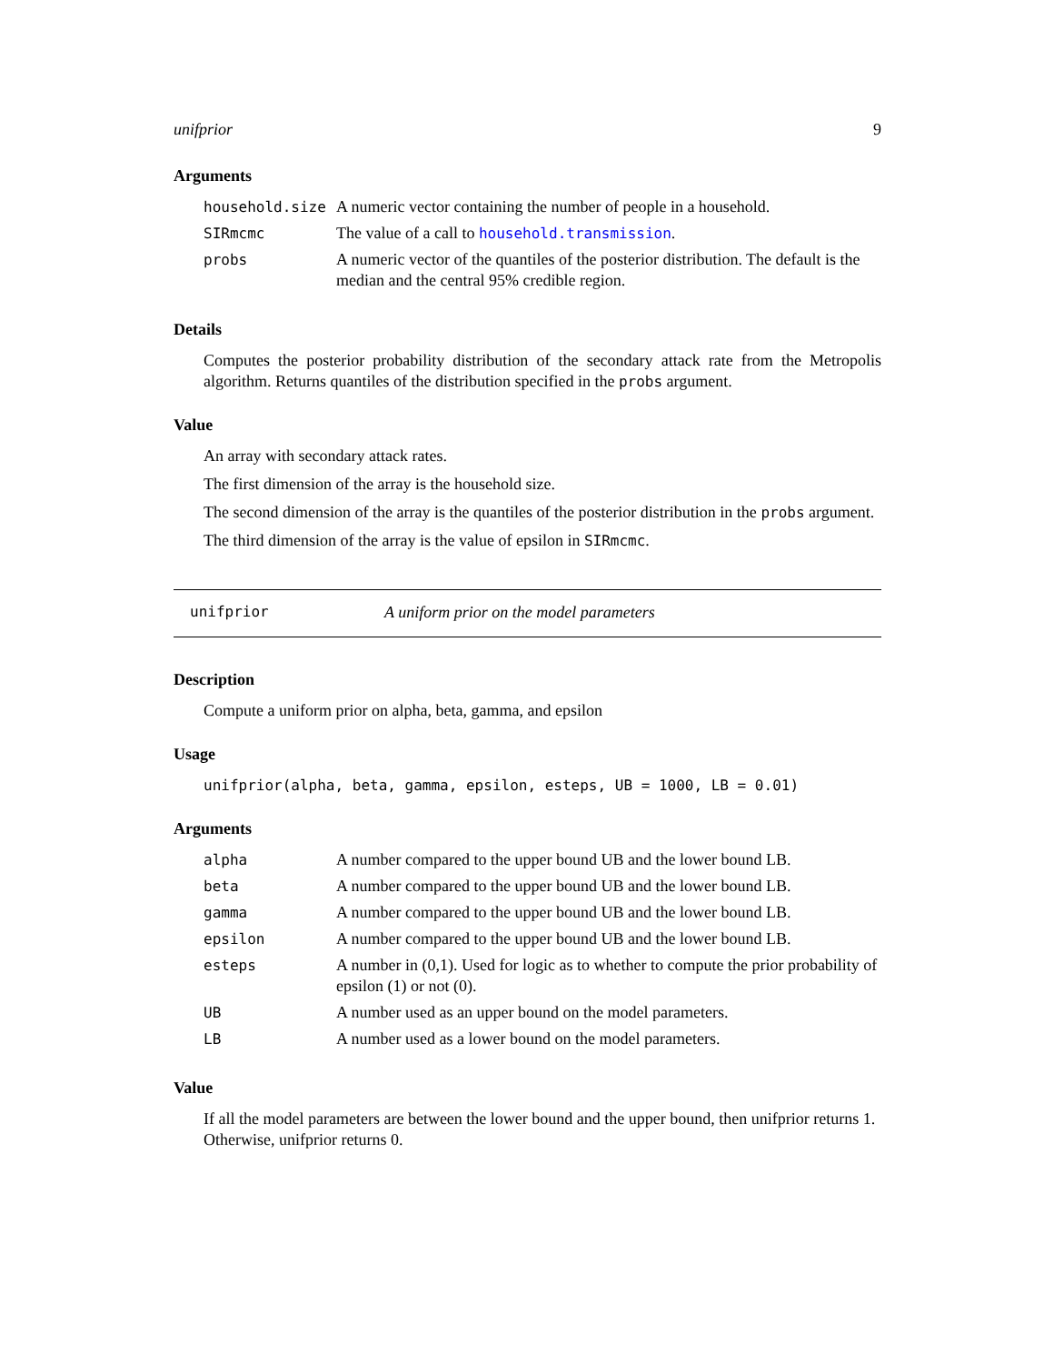unifprior 9
Arguments
| household.size | A numeric vector containing the number of people in a household. |
| SIRmcmc | The value of a call to household.transmission . |
| probs | A numeric vector of the quantiles of the posterior distribution. The default is the median and the central 95% credible region. |
Details
Computes the posterior probability distribution of the secondary attack rate from the Metropolis algorithm. Returns quantiles of the distribution specified in the probs argument.
Value
An array with secondary attack rates.
The first dimension of the array is the household size.
The second dimension of the array is the quantiles of the posterior distribution in the probs argument.
The third dimension of the array is the value of epsilon in SIRmcmc.
unifprior A uniform prior on the model parameters
Description
Compute a uniform prior on alpha, beta, gamma, and epsilon
Usage
unifprior(alpha, beta, gamma, epsilon, esteps, UB = 1000, LB = 0.01)
Arguments
| alpha | A number compared to the upper bound UB and the lower bound LB. |
| beta | A number compared to the upper bound UB and the lower bound LB. |
| gamma | A number compared to the upper bound UB and the lower bound LB. |
| epsilon | A number compared to the upper bound UB and the lower bound LB. |
| esteps | A number in (0,1). Used for logic as to whether to compute the prior probability of epsilon (1) or not (0). |
| UB | A number used as an upper bound on the model parameters. |
| LB | A number used as a lower bound on the model parameters. |
Value
If all the model parameters are between the lower bound and the upper bound, then unifprior returns 1. Otherwise, unifprior returns 0.